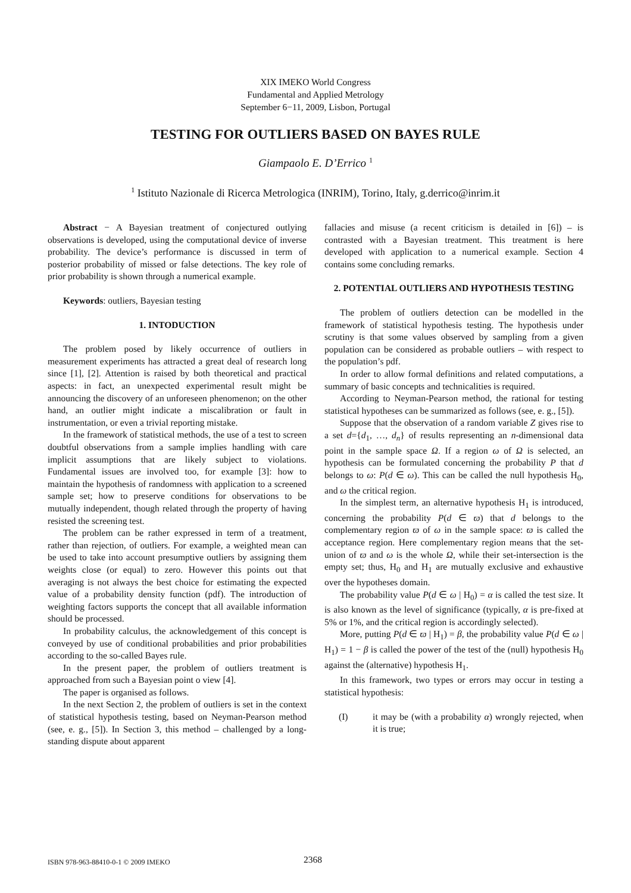XIX IMEKO World Congress
Fundamental and Applied Metrology
September 6−11, 2009, Lisbon, Portugal
TESTING FOR OUTLIERS BASED ON BAYES RULE
Giampaolo E. D’Errico <sup>1</sup>
<sup>1</sup> Istituto Nazionale di Ricerca Metrologica (INRIM), Torino, Italy, g.derrico@inrim.it
Abstract − A Bayesian treatment of conjectured outlying observations is developed, using the computational device of inverse probability. The device’s performance is discussed in term of posterior probability of missed or false detections. The key role of prior probability is shown through a numerical example.
Keywords: outliers, Bayesian testing
1. INTODUCTION
The problem posed by likely occurrence of outliers in measurement experiments has attracted a great deal of research long since [1], [2]. Attention is raised by both theoretical and practical aspects: in fact, an unexpected experimental result might be announcing the discovery of an unforeseen phenomenon; on the other hand, an outlier might indicate a miscalibration or fault in instrumentation, or even a trivial reporting mistake.
In the framework of statistical methods, the use of a test to screen doubtful observations from a sample implies handling with care implicit assumptions that are likely subject to violations. Fundamental issues are involved too, for example [3]: how to maintain the hypothesis of randomness with application to a screened sample set; how to preserve conditions for observations to be mutually independent, though related through the property of having resisted the screening test.
The problem can be rather expressed in term of a treatment, rather than rejection, of outliers. For example, a weighted mean can be used to take into account presumptive outliers by assigning them weights close (or equal) to zero. However this points out that averaging is not always the best choice for estimating the expected value of a probability density function (pdf). The introduction of weighting factors supports the concept that all available information should be processed.
In probability calculus, the acknowledgement of this concept is conveyed by use of conditional probabilities and prior probabilities according to the so-called Bayes rule.
In the present paper, the problem of outliers treatment is approached from such a Bayesian point o view [4].
The paper is organised as follows.
In the next Section 2, the problem of outliers is set in the context of statistical hypothesis testing, based on Neyman-Pearson method (see, e. g., [5]). In Section 3, this method – challenged by a long-standing dispute about apparent
fallacies and misuse (a recent criticism is detailed in [6]) – is contrasted with a Bayesian treatment. This treatment is here developed with application to a numerical example. Section 4 contains some concluding remarks.
2. POTENTIAL OUTLIERS AND HYPOTHESIS TESTING
The problem of outliers detection can be modelled in the framework of statistical hypothesis testing. The hypothesis under scrutiny is that some values observed by sampling from a given population can be considered as probable outliers – with respect to the population’s pdf.
In order to allow formal definitions and related computations, a summary of basic concepts and technicalities is required.
According to Neyman-Pearson method, the rational for testing statistical hypotheses can be summarized as follows (see, e. g., [5]).
Suppose that the observation of a random variable Z gives rise to a set d={d<sub>1</sub>, …, d<sub>n</sub>} of results representing an n-dimensional data point in the sample space Ω. If a region ω of Ω is selected, an hypothesis can be formulated concerning the probability P that d belongs to ω: P(d ∈ ω). This can be called the null hypothesis H<sub>0</sub>, and ω the critical region.
In the simplest term, an alternative hypothesis H<sub>1</sub> is introduced, concerning the probability P(d ∈ ϖ) that d belongs to the complementary region ϖ of ω in the sample space: ϖ is called the acceptance region. Here complementary region means that the set-union of ϖ and ω is the whole Ω, while their set-intersection is the empty set; thus, H<sub>0</sub> and H<sub>1</sub> are mutually exclusive and exhaustive over the hypotheses domain.
The probability value P(d ∈ ω | H<sub>0</sub>) = α is called the test size. It is also known as the level of significance (typically, α is pre-fixed at 5% or 1%, and the critical region is accordingly selected).
More, putting P(d ∈ ϖ | H<sub>1</sub>) = β, the probability value P(d ∈ ω | H<sub>1</sub>) = 1 − β is called the power of the test of the (null) hypothesis H<sub>0</sub> against the (alternative) hypothesis H<sub>1</sub>.
In this framework, two types or errors may occur in testing a statistical hypothesis:
(I) it may be (with a probability α) wrongly rejected, when it is true;
ISBN 978-963-88410-0-1 © 2009 IMEKO
2368